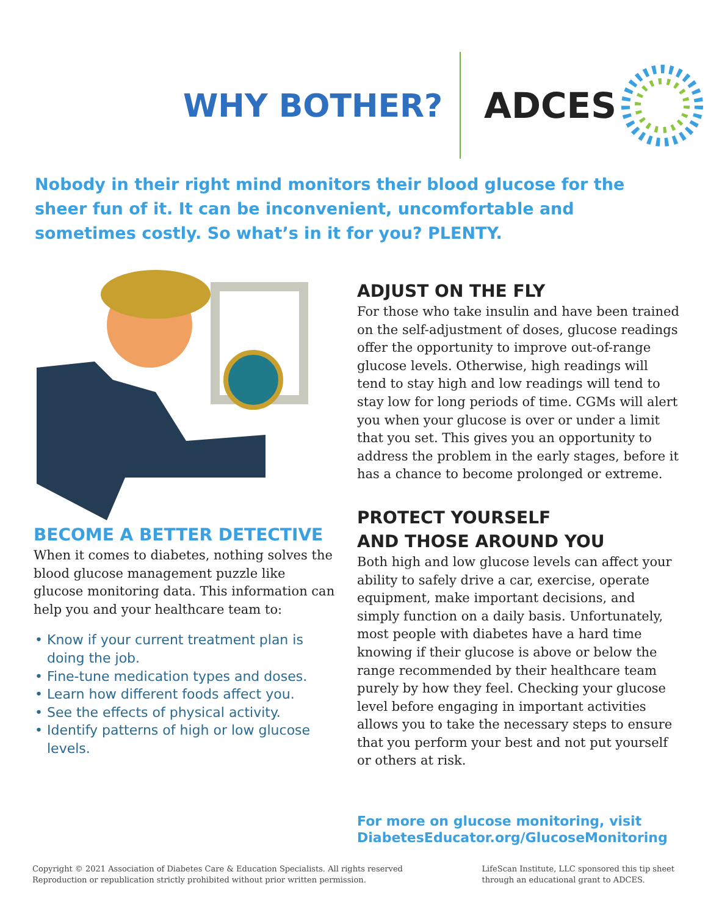WHY BOTHER?
A DCES
Nobody in their right mind monitors their blood glucose for the sheer fun of it. It can be inconvenient, uncomfortable and sometimes costly. So what’s in it for you? PLENTY.
BECOME A BETTER DETECTIVE
When it comes to diabetes, nothing solves the blood glucose management puzzle like glucose monitoring data. This information can help you and your healthcare team to:
• Know if your current treatment plan is doing the job.
• Fine-tune medication types and doses.
• Learn how different foods affect you.
• See the effects of physical activity.
• Identify patterns of high or low glucose levels.
ADJUST ON THE FLY
For those who take insulin and have been trained on the self-adjustment of doses, glucose readings offer the opportunity to improve out-of-range glucose levels. Otherwise, high readings will tend to stay high and low readings will tend to stay low for long periods of time. CGMs will alert you when your glucose is over or under a limit that you set. This gives you an opportunity to address the problem in the early stages, before it has a chance to become prolonged or extreme.
PROTECT YOURSELF
AND THOSE AROUND YOU
Both high and low glucose levels can affect your ability to safely drive a car, exercise, operate equipment, make important decisions, and simply function on a daily basis. Unfortunately, most people with diabetes have a hard time knowing if their glucose is above or below the range recommended by their healthcare team purely by how they feel. Checking your glucose level before engaging in important activities allows you to take the necessary steps to ensure that you perform your best and not put yourself or others at risk.
For more on glucose monitoring, visit
DiabetesEducator.org/GlucoseMonitoring
Copyright © 2021 Association of Diabetes Care & Education Specialists. All rights reserved
Reproduction or republication strictly prohibited without prior written permission.
LifeScan Institute, LLC sponsored this tip sheet
through an educational grant to ADCES.